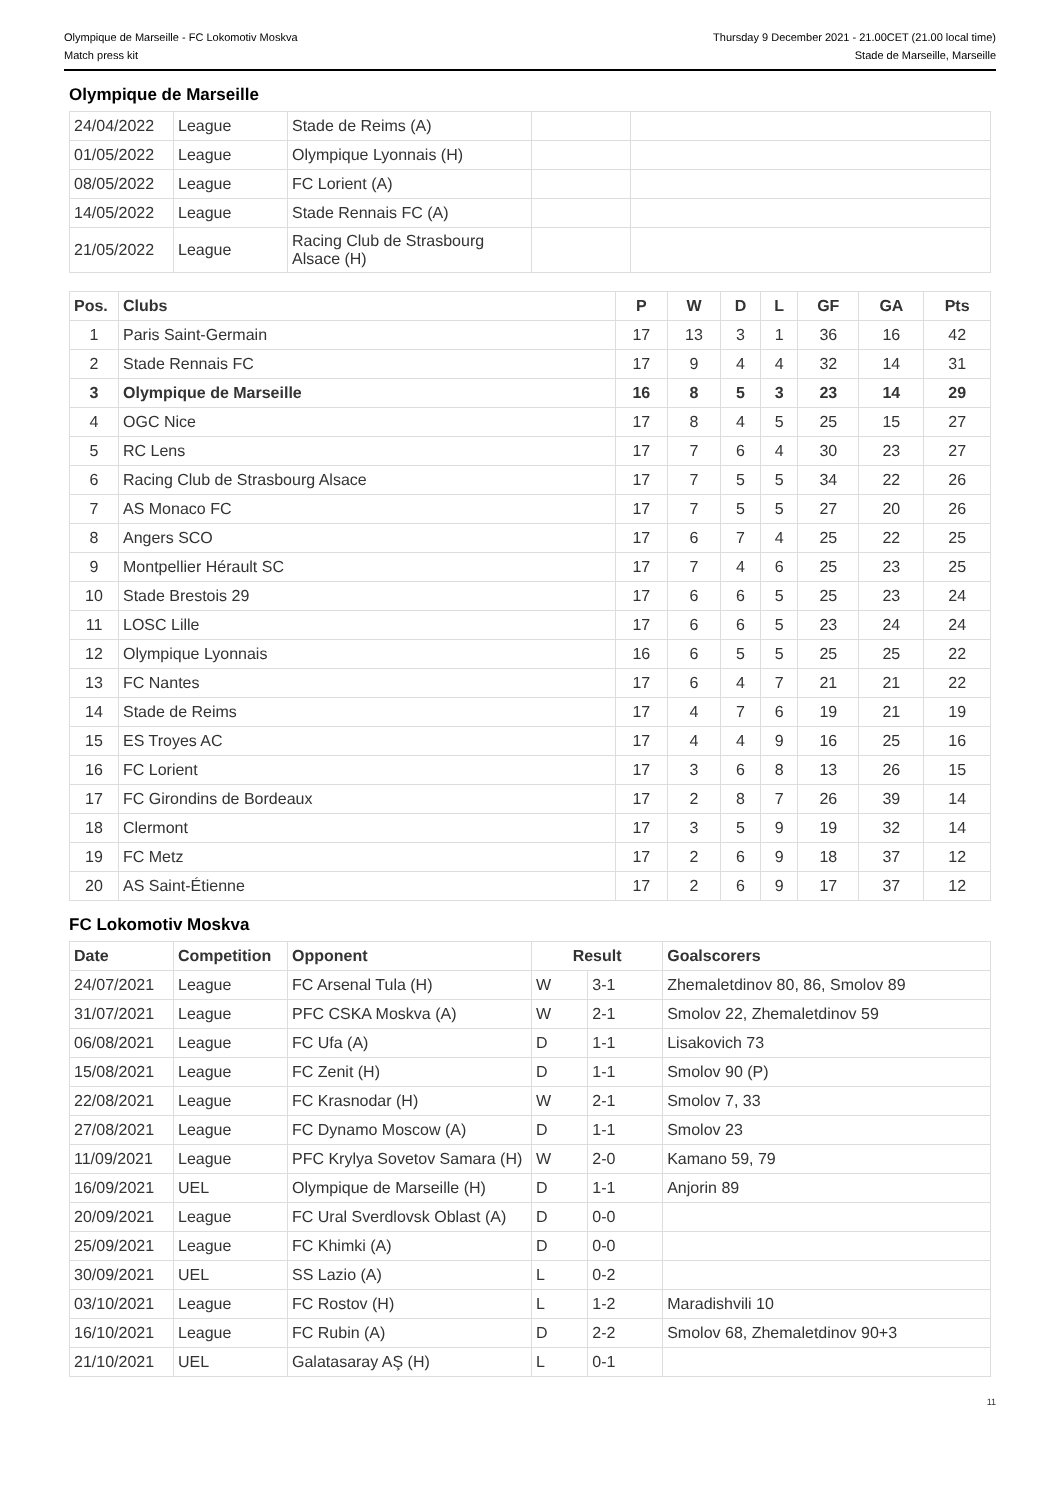Olympique de Marseille - FC Lokomotiv Moskva
Match press kit
Thursday 9 December 2021 - 21.00CET (21.00 local time)
Stade de Marseille, Marseille
Olympique de Marseille
| 24/04/2022 | League | Stade de Reims (A) | | |
| 01/05/2022 | League | Olympique Lyonnais (H) | | |
| 08/05/2022 | League | FC Lorient (A) | | |
| 14/05/2022 | League | Stade Rennais FC (A) | | |
| 21/05/2022 | League | Racing Club de Strasbourg Alsace (H) | | |
| Pos. | Clubs | P | W | D | L | GF | GA | Pts |
| --- | --- | --- | --- | --- | --- | --- | --- | --- |
| 1 | Paris Saint-Germain | 17 | 13 | 3 | 1 | 36 | 16 | 42 |
| 2 | Stade Rennais FC | 17 | 9 | 4 | 4 | 32 | 14 | 31 |
| 3 | Olympique de Marseille | 16 | 8 | 5 | 3 | 23 | 14 | 29 |
| 4 | OGC Nice | 17 | 8 | 4 | 5 | 25 | 15 | 27 |
| 5 | RC Lens | 17 | 7 | 6 | 4 | 30 | 23 | 27 |
| 6 | Racing Club de Strasbourg Alsace | 17 | 7 | 5 | 5 | 34 | 22 | 26 |
| 7 | AS Monaco FC | 17 | 7 | 5 | 5 | 27 | 20 | 26 |
| 8 | Angers SCO | 17 | 6 | 7 | 4 | 25 | 22 | 25 |
| 9 | Montpellier Hérault SC | 17 | 7 | 4 | 6 | 25 | 23 | 25 |
| 10 | Stade Brestois 29 | 17 | 6 | 6 | 5 | 25 | 23 | 24 |
| 11 | LOSC Lille | 17 | 6 | 6 | 5 | 23 | 24 | 24 |
| 12 | Olympique Lyonnais | 16 | 6 | 5 | 5 | 25 | 25 | 22 |
| 13 | FC Nantes | 17 | 6 | 4 | 7 | 21 | 21 | 22 |
| 14 | Stade de Reims | 17 | 4 | 7 | 6 | 19 | 21 | 19 |
| 15 | ES Troyes AC | 17 | 4 | 4 | 9 | 16 | 25 | 16 |
| 16 | FC Lorient | 17 | 3 | 6 | 8 | 13 | 26 | 15 |
| 17 | FC Girondins de Bordeaux | 17 | 2 | 8 | 7 | 26 | 39 | 14 |
| 18 | Clermont | 17 | 3 | 5 | 9 | 19 | 32 | 14 |
| 19 | FC Metz | 17 | 2 | 6 | 9 | 18 | 37 | 12 |
| 20 | AS Saint-Étienne | 17 | 2 | 6 | 9 | 17 | 37 | 12 |
FC Lokomotiv Moskva
| Date | Competition | Opponent | Result | | Goalscorers |
| --- | --- | --- | --- | --- | --- |
| 24/07/2021 | League | FC Arsenal Tula (H) | W | 3-1 | Zhemaletdinov 80, 86, Smolov 89 |
| 31/07/2021 | League | PFC CSKA Moskva (A) | W | 2-1 | Smolov 22, Zhemaletdinov 59 |
| 06/08/2021 | League | FC Ufa (A) | D | 1-1 | Lisakovich 73 |
| 15/08/2021 | League | FC Zenit (H) | D | 1-1 | Smolov 90 (P) |
| 22/08/2021 | League | FC Krasnodar (H) | W | 2-1 | Smolov 7, 33 |
| 27/08/2021 | League | FC Dynamo Moscow (A) | D | 1-1 | Smolov 23 |
| 11/09/2021 | League | PFC Krylya Sovetov Samara (H) | W | 2-0 | Kamano 59, 79 |
| 16/09/2021 | UEL | Olympique de Marseille (H) | D | 1-1 | Anjorin 89 |
| 20/09/2021 | League | FC Ural Sverdlovsk Oblast (A) | D | 0-0 | |
| 25/09/2021 | League | FC Khimki (A) | D | 0-0 | |
| 30/09/2021 | UEL | SS Lazio (A) | L | 0-2 | |
| 03/10/2021 | League | FC Rostov (H) | L | 1-2 | Maradishvili 10 |
| 16/10/2021 | League | FC Rubin (A) | D | 2-2 | Smolov 68, Zhemaletdinov 90+3 |
| 21/10/2021 | UEL | Galatasaray AŞ (H) | L | 0-1 | |
11